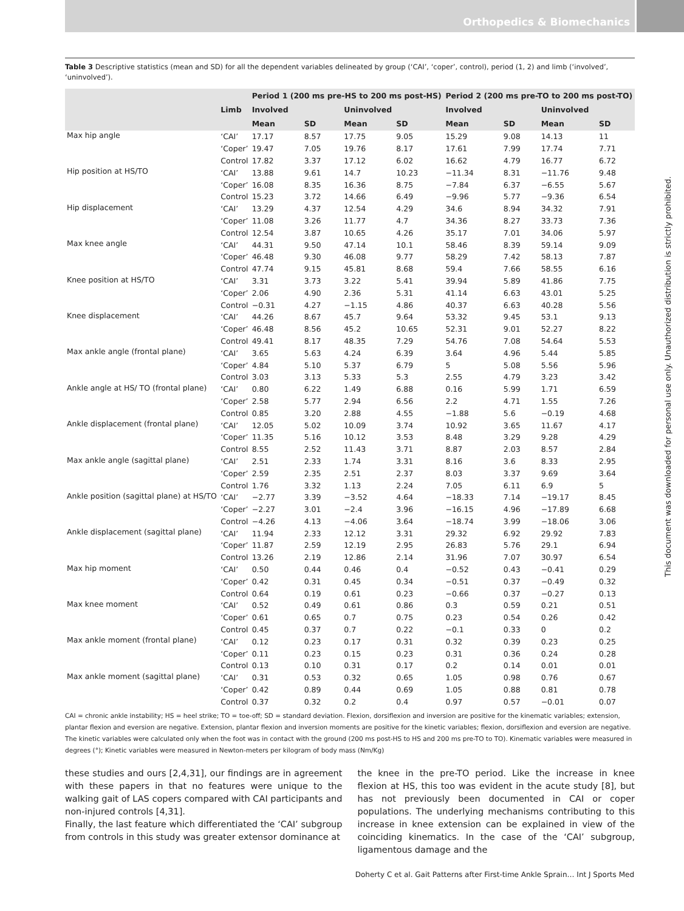Orthopedics & Biomechanics
Table 3 Descriptive statistics (mean and SD) for all the dependent variables delineated by group (‘CAI’, ‘coper’, control), period (1, 2) and limb (‘involved’, ‘uninvolved’).
| | | Period 1 (200 ms pre-HS to 200 ms post-HS) | | | | Period 2 (200 ms pre-TO to 200 ms post-TO) | | | |
| --- | --- | --- | --- | --- | --- | --- | --- | --- | --- |
| | Limb | Involved | | Uninvolved | | Involved | | Uninvolved | |
| | | Mean | SD | Mean | SD | Mean | SD | Mean | SD |
| Max hip angle | ‘CAI’ | 17.17 | 8.57 | 17.75 | 9.05 | 15.29 | 9.08 | 14.13 | 11 |
| | ‘Coper’ | 19.47 | 7.05 | 19.76 | 8.17 | 17.61 | 7.99 | 17.74 | 7.71 |
| | Control | 17.82 | 3.37 | 17.12 | 6.02 | 16.62 | 4.79 | 16.77 | 6.72 |
| Hip position at HS/TO | ‘CAI’ | 13.88 | 9.61 | 14.7 | 10.23 | −11.34 | 8.31 | −11.76 | 9.48 |
| | ‘Coper’ | 16.08 | 8.35 | 16.36 | 8.75 | −7.84 | 6.37 | −6.55 | 5.67 |
| | Control | 15.23 | 3.72 | 14.66 | 6.49 | −9.96 | 5.77 | −9.36 | 6.54 |
| Hip displacement | ‘CAI’ | 13.29 | 4.37 | 12.54 | 4.29 | 34.6 | 8.94 | 34.32 | 7.91 |
| | ‘Coper’ | 11.08 | 3.26 | 11.77 | 4.7 | 34.36 | 8.27 | 33.73 | 7.36 |
| | Control | 12.54 | 3.87 | 10.65 | 4.26 | 35.17 | 7.01 | 34.06 | 5.97 |
| Max knee angle | ‘CAI’ | 44.31 | 9.50 | 47.14 | 10.1 | 58.46 | 8.39 | 59.14 | 9.09 |
| | ‘Coper’ | 46.48 | 9.30 | 46.08 | 9.77 | 58.29 | 7.42 | 58.13 | 7.87 |
| | Control | 47.74 | 9.15 | 45.81 | 8.68 | 59.4 | 7.66 | 58.55 | 6.16 |
| Knee position at HS/TO | ‘CAI’ | 3.31 | 3.73 | 3.22 | 5.41 | 39.94 | 5.89 | 41.86 | 7.75 |
| | ‘Coper’ | 2.06 | 4.90 | 2.36 | 5.31 | 41.14 | 6.63 | 43.01 | 5.25 |
| | Control | −0.31 | 4.27 | −1.15 | 4.86 | 40.37 | 6.63 | 40.28 | 5.56 |
| Knee displacement | ‘CAI’ | 44.26 | 8.67 | 45.7 | 9.64 | 53.32 | 9.45 | 53.1 | 9.13 |
| | ‘Coper’ | 46.48 | 8.56 | 45.2 | 10.65 | 52.31 | 9.01 | 52.27 | 8.22 |
| | Control | 49.41 | 8.17 | 48.35 | 7.29 | 54.76 | 7.08 | 54.64 | 5.53 |
| Max ankle angle (frontal plane) | ‘CAI’ | 3.65 | 5.63 | 4.24 | 6.39 | 3.64 | 4.96 | 5.44 | 5.85 |
| | ‘Coper’ | 4.84 | 5.10 | 5.37 | 6.79 | 5 | 5.08 | 5.56 | 5.96 |
| | Control | 3.03 | 3.13 | 5.33 | 5.3 | 2.55 | 4.79 | 3.23 | 3.42 |
| Ankle angle at HS/ TO (frontal plane) | ‘CAI’ | 0.80 | 6.22 | 1.49 | 6.88 | 0.16 | 5.99 | 1.71 | 6.59 |
| | ‘Coper’ | 2.58 | 5.77 | 2.94 | 6.56 | 2.2 | 4.71 | 1.55 | 7.26 |
| | Control | 0.85 | 3.20 | 2.88 | 4.55 | −1.88 | 5.6 | −0.19 | 4.68 |
| Ankle displace­ment (frontal plane) | ‘CAI’ | 12.05 | 5.02 | 10.09 | 3.74 | 10.92 | 3.65 | 11.67 | 4.17 |
| | ‘Coper’ | 11.35 | 5.16 | 10.12 | 3.53 | 8.48 | 3.29 | 9.28 | 4.29 |
| | Control | 8.55 | 2.52 | 11.43 | 3.71 | 8.87 | 2.03 | 8.57 | 2.84 |
| Max ankle angle (sagittal plane) | ‘CAI’ | 2.51 | 2.33 | 1.74 | 3.31 | 8.16 | 3.6 | 8.33 | 2.95 |
| | ‘Coper’ | 2.59 | 2.35 | 2.51 | 2.37 | 8.03 | 3.37 | 9.69 | 3.64 |
| | Control | 1.76 | 3.32 | 1.13 | 2.24 | 7.05 | 6.11 | 6.9 | 5 |
| Ankle position (sagittal plane) at HS/TO | ‘CAI’ | −2.77 | 3.39 | −3.52 | 4.64 | −18.33 | 7.14 | −19.17 | 8.45 |
| | ‘Coper’ | −2.27 | 3.01 | −2.4 | 3.96 | −16.15 | 4.96 | −17.89 | 6.68 |
| | Control | −4.26 | 4.13 | −4.06 | 3.64 | −18.74 | 3.99 | −18.06 | 3.06 |
| Ankle displace­ment (sagittal plane) | ‘CAI’ | 11.94 | 2.33 | 12.12 | 3.31 | 29.32 | 6.92 | 29.92 | 7.83 |
| | ‘Coper’ | 11.87 | 2.59 | 12.19 | 2.95 | 26.83 | 5.76 | 29.1 | 6.94 |
| | Control | 13.26 | 2.19 | 12.86 | 2.14 | 31.96 | 7.07 | 30.97 | 6.54 |
| Max hip moment | ‘CAI’ | 0.50 | 0.44 | 0.46 | 0.4 | −0.52 | 0.43 | −0.41 | 0.29 |
| | ‘Coper’ | 0.42 | 0.31 | 0.45 | 0.34 | −0.51 | 0.37 | −0.49 | 0.32 |
| | Control | 0.64 | 0.19 | 0.61 | 0.23 | −0.66 | 0.37 | −0.27 | 0.13 |
| Max knee moment | ‘CAI’ | 0.52 | 0.49 | 0.61 | 0.86 | 0.3 | 0.59 | 0.21 | 0.51 |
| | ‘Coper’ | 0.61 | 0.65 | 0.7 | 0.75 | 0.23 | 0.54 | 0.26 | 0.42 |
| | Control | 0.45 | 0.37 | 0.7 | 0.22 | −0.1 | 0.33 | 0 | 0.2 |
| Max ankle moment (frontal plane) | ‘CAI’ | 0.12 | 0.23 | 0.17 | 0.31 | 0.32 | 0.39 | 0.23 | 0.25 |
| | ‘Coper’ | 0.11 | 0.23 | 0.15 | 0.23 | 0.31 | 0.36 | 0.24 | 0.28 |
| | Control | 0.13 | 0.10 | 0.31 | 0.17 | 0.2 | 0.14 | 0.01 | 0.01 |
| Max ankle moment (sagittal plane) | ‘CAI’ | 0.31 | 0.53 | 0.32 | 0.65 | 1.05 | 0.98 | 0.76 | 0.67 |
| | ‘Coper’ | 0.42 | 0.89 | 0.44 | 0.69 | 1.05 | 0.88 | 0.81 | 0.78 |
| | Control | 0.37 | 0.32 | 0.2 | 0.4 | 0.97 | 0.57 | −0.01 | 0.07 |
CAI = chronic ankle instability; HS = heel strike; TO = toe-off; SD = standard deviation. Flexion, dorsiflexion and inversion are positive for the kinematic variables; extension, plantar flexion and eversion are negative. Extension, plantar flexion and inversion moments are positive for the kinetic variables; flexion, dorsiflexion and eversion are negative. The kinetic variables were calculated only when the foot was in contact with the ground (200 ms post-HS to HS and 200 ms pre-TO to TO). Kinematic variables were measured in degrees (°); Kinetic variables were measured in Newton-meters per kilogram of body mass (Nm/Kg)
these studies and ours [2,4,31], our findings are in agreement with these papers in that no features were unique to the walking gait of LAS copers compared with CAI participants and non-injured controls [4,31].
Finally, the last feature which differentiated the ‘CAI’ subgroup from controls in this study was greater extensor dominance at
the knee in the pre-TO period. Like the increase in knee flexion at HS, this too was evident in the acute study [8], but has not previously been documented in CAI or coper populations. The underlying mechanisms contributing to this increase in knee extension can be explained in view of the coinciding kinematics. In the case of the ‘CAI’ subgroup, ligamentous damage and the
Doherty C et al. Gait Patterns after First-time Ankle Sprain… Int J Sports Med
This document was downloaded for personal use only. Unauthorized distribution is strictly prohibited.